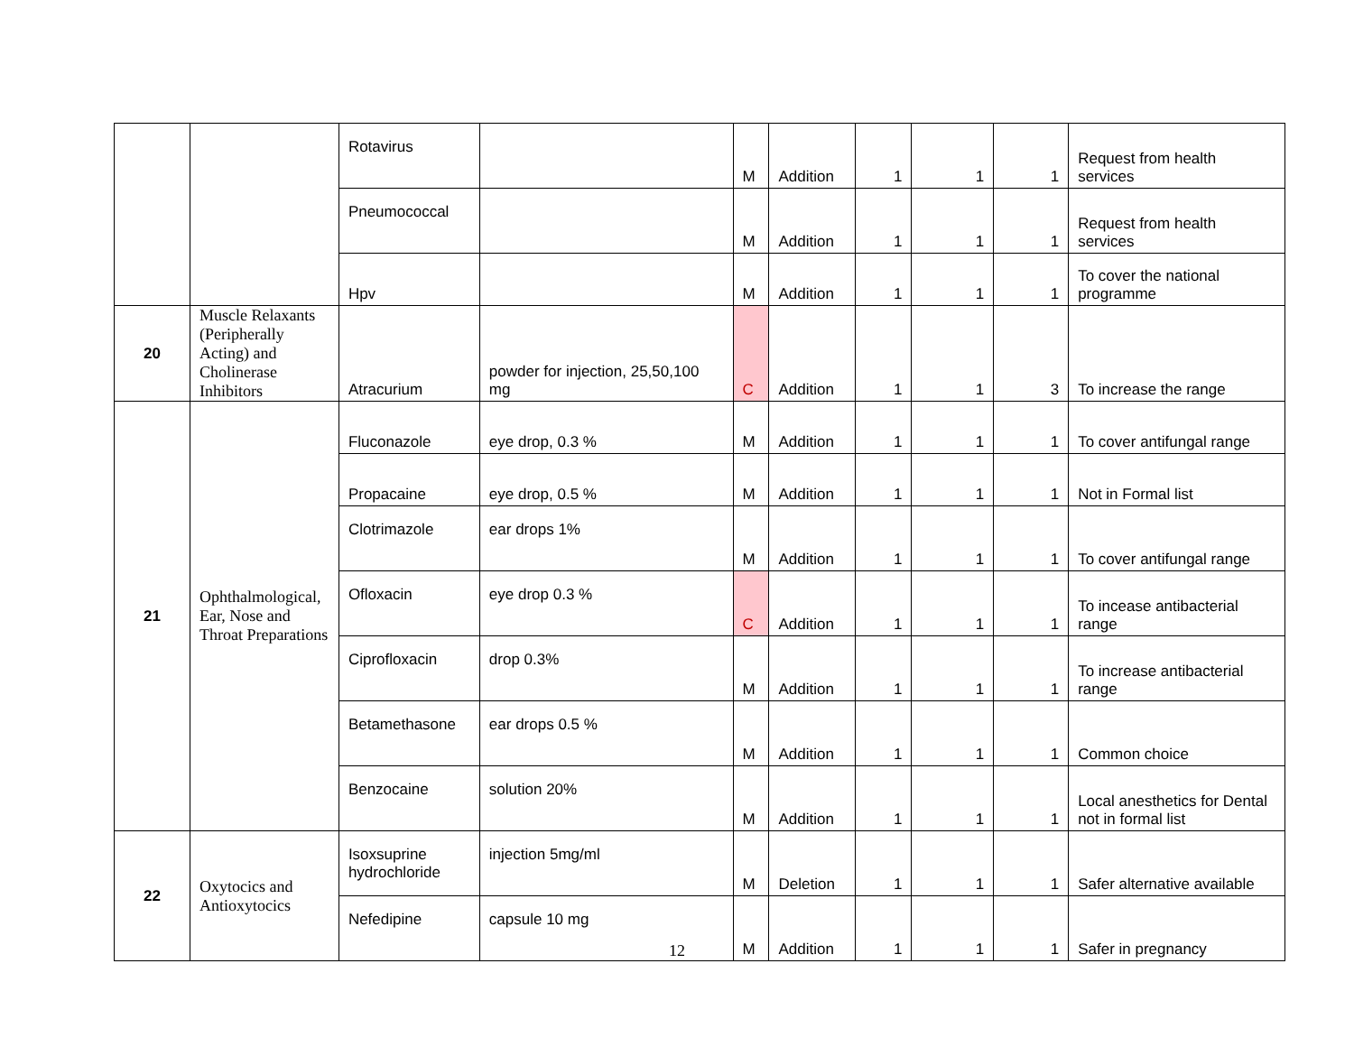| | | Rotavirus | | M | Addition | 1 | 1 | 1 | Request from health services |
| | | Pneumococcal | | M | Addition | 1 | 1 | 1 | Request from health services |
| | | Hpv | | M | Addition | 1 | 1 | 1 | To cover the national programme |
| 20 | Muscle Relaxants (Peripherally Acting) and Cholinerase Inhibitors | Atracurium | powder for injection, 25,50,100 mg | C | Addition | 1 | 1 | 3 | To increase the range |
| 21 | Ophthalmological, Ear, Nose and Throat Preparations | Fluconazole | eye drop, 0.3 % | M | Addition | 1 | 1 | 1 | To cover antifungal range |
| | | Propacaine | eye drop, 0.5 % | M | Addition | 1 | 1 | 1 | Not in Formal list |
| | | Clotrimazole | ear drops 1% | M | Addition | 1 | 1 | 1 | To cover antifungal range |
| | | Ofloxacin | eye drop 0.3 % | C | Addition | 1 | 1 | 1 | To incease antibacterial range |
| | | Ciprofloxacin | drop 0.3% | M | Addition | 1 | 1 | 1 | To increase antibacterial range |
| | | Betamethasone | ear drops 0.5 % | M | Addition | 1 | 1 | 1 | Common choice |
| | | Benzocaine | solution 20% | M | Addition | 1 | 1 | 1 | Local anesthetics for Dental not in formal list |
| 22 | Oxytocics and Antioxytocics | Isoxsuprine hydrochloride | injection 5mg/ml | M | Deletion | 1 | 1 | 1 | Safer alternative available |
| | | Nefedipine | capsule 10 mg | M | Addition | 1 | 1 | 1 | Safer in pregnancy |
12